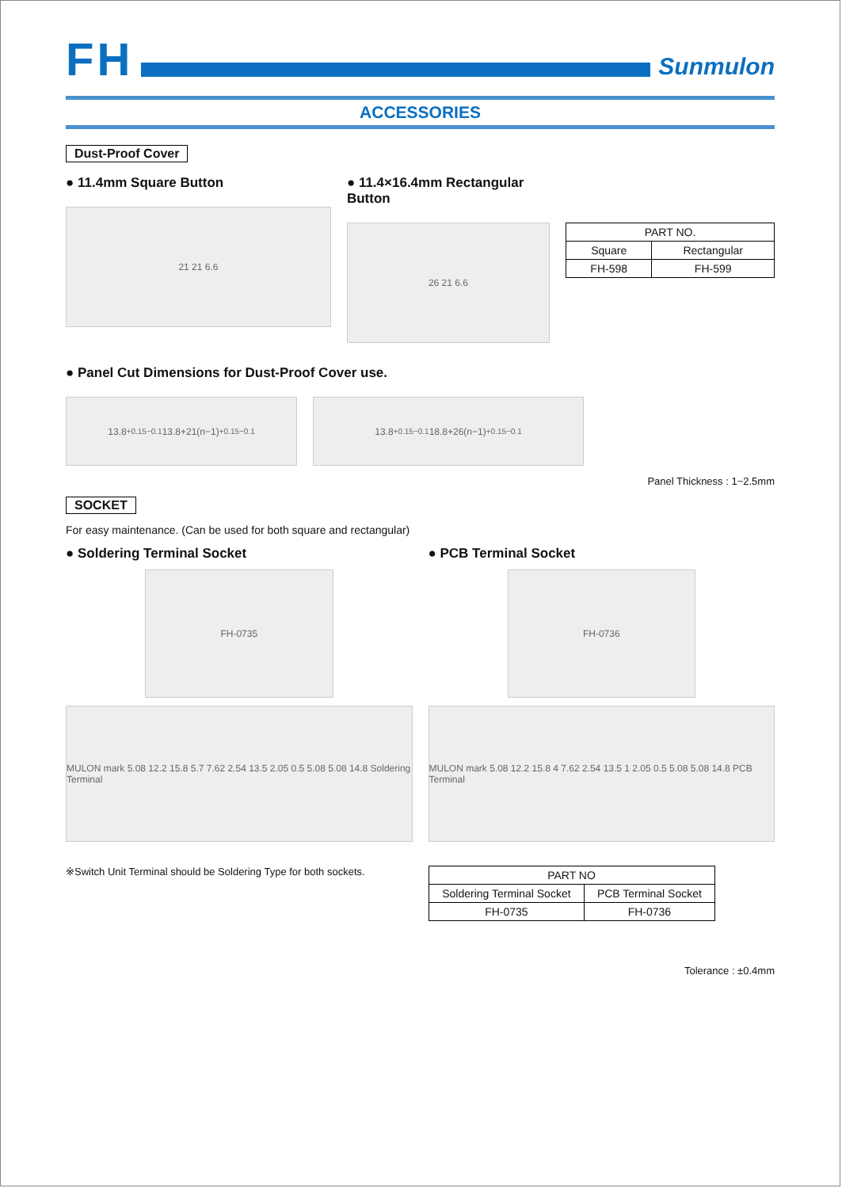FH
Sunmulon
ACCESSORIES
Dust-Proof Cover
● 11.4mm Square Button
21 21 6.6
● 11.4×16.4mm Rectangular Button
26 21 6.6
| PART NO. | |
| --- | --- |
| Square | Rectangular |
| FH-598 | FH-599 |
● Panel Cut Dimensions for Dust-Proof Cover use.
13.8<sup>+0.15</sup><sub>−0.1</sub> 13.8+21(n−1) <sup>+0.15</sup><sub>−0.1</sub> 13.8<sup>+0.15</sup><sub>−0.1</sub> 18.8+26(n−1) <sup>+0.15</sup><sub>−0.1</sub>
Panel Thickness : 1~2.5mm
SOCKET
For easy maintenance. (Can be used for both square and rectangular)
● Soldering Terminal Socket
FH-0735
MULON mark 5.08 12.2 15.8 5.7 7.62 2.54 13.5 2.05 0.5 5.08 5.08 14.8 Soldering Terminal
※Switch Unit Terminal should be Soldering Type for both sockets.
● PCB Terminal Socket
FH-0736
MULON mark 5.08 12.2 15.8 4 7.62 2.54 13.5 1 2.05 0.5 5.08 5.08 14.8 PCB Terminal
| PART NO | |
| --- | --- |
| Soldering Terminal Socket | PCB Terminal Socket |
| FH-0735 | FH-0736 |
Tolerance : ±0.4mm